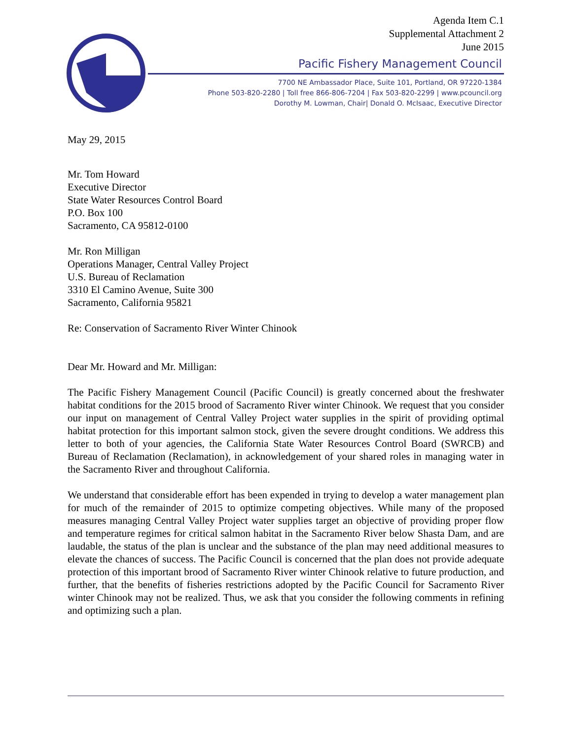Agenda Item C.1
Supplemental Attachment 2
June 2015
Pacific Fishery Management Council
7700 NE Ambassador Place, Suite 101, Portland, OR 97220-1384
Phone 503-820-2280 | Toll free 866-806-7204 | Fax 503-820-2299 | www.pcouncil.org
Dorothy M. Lowman, Chair| Donald O. McIsaac, Executive Director
May 29, 2015
Mr. Tom Howard
Executive Director
State Water Resources Control Board
P.O. Box 100
Sacramento, CA 95812-0100
Mr. Ron Milligan
Operations Manager, Central Valley Project
U.S. Bureau of Reclamation
3310 El Camino Avenue, Suite 300
Sacramento, California 95821
Re: Conservation of Sacramento River Winter Chinook
Dear Mr. Howard and Mr. Milligan:
The Pacific Fishery Management Council (Pacific Council) is greatly concerned about the freshwater habitat conditions for the 2015 brood of Sacramento River winter Chinook. We request that you consider our input on management of Central Valley Project water supplies in the spirit of providing optimal habitat protection for this important salmon stock, given the severe drought conditions. We address this letter to both of your agencies, the California State Water Resources Control Board (SWRCB) and Bureau of Reclamation (Reclamation), in acknowledgement of your shared roles in managing water in the Sacramento River and throughout California.
We understand that considerable effort has been expended in trying to develop a water management plan for much of the remainder of 2015 to optimize competing objectives. While many of the proposed measures managing Central Valley Project water supplies target an objective of providing proper flow and temperature regimes for critical salmon habitat in the Sacramento River below Shasta Dam, and are laudable, the status of the plan is unclear and the substance of the plan may need additional measures to elevate the chances of success. The Pacific Council is concerned that the plan does not provide adequate protection of this important brood of Sacramento River winter Chinook relative to future production, and further, that the benefits of fisheries restrictions adopted by the Pacific Council for Sacramento River winter Chinook may not be realized. Thus, we ask that you consider the following comments in refining and optimizing such a plan.